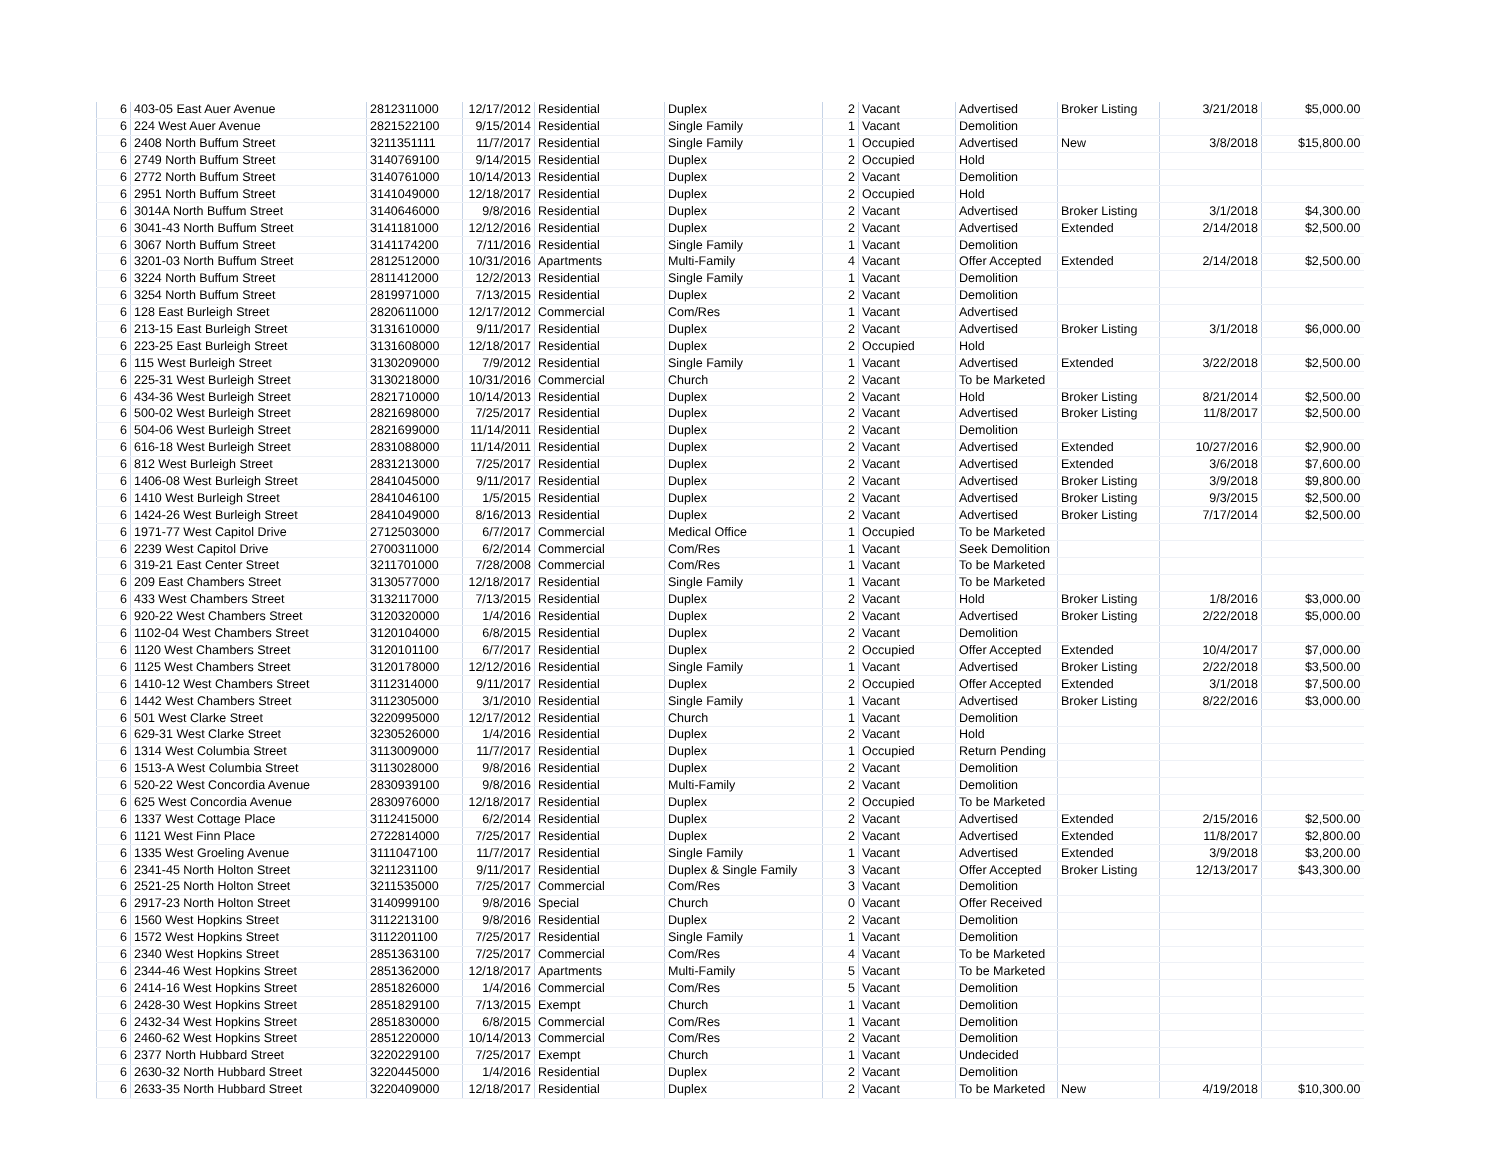| 6 | 403-05 East Auer Avenue | 2812311000 | 12/17/2012 | Residential | Duplex | 2 | Vacant | Advertised | Broker Listing | 3/21/2018 | $5,000.00 |
| 6 | 224 West Auer Avenue | 2821522100 | 9/15/2014 | Residential | Single Family | 1 | Vacant | Demolition | | | |
| 6 | 2408 North Buffum Street | 3211351111 | 11/7/2017 | Residential | Single Family | 1 | Occupied | Advertised | New | 3/8/2018 | $15,800.00 |
| 6 | 2749 North Buffum Street | 3140769100 | 9/14/2015 | Residential | Duplex | 2 | Occupied | Hold | | | |
| 6 | 2772 North Buffum Street | 3140761000 | 10/14/2013 | Residential | Duplex | 2 | Vacant | Demolition | | | |
| 6 | 2951 North Buffum Street | 3141049000 | 12/18/2017 | Residential | Duplex | 2 | Occupied | Hold | | | |
| 6 | 3014A North Buffum Street | 3140646000 | 9/8/2016 | Residential | Duplex | 2 | Vacant | Advertised | Broker Listing | 3/1/2018 | $4,300.00 |
| 6 | 3041-43 North Buffum Street | 3141181000 | 12/12/2016 | Residential | Duplex | 2 | Vacant | Advertised | Extended | 2/14/2018 | $2,500.00 |
| 6 | 3067 North Buffum Street | 3141174200 | 7/11/2016 | Residential | Single Family | 1 | Vacant | Demolition | | | |
| 6 | 3201-03 North Buffum Street | 2812512000 | 10/31/2016 | Apartments | Multi-Family | 4 | Vacant | Offer Accepted | Extended | 2/14/2018 | $2,500.00 |
| 6 | 3224 North Buffum Street | 2811412000 | 12/2/2013 | Residential | Single Family | 1 | Vacant | Demolition | | | |
| 6 | 3254 North Buffum Street | 2819971000 | 7/13/2015 | Residential | Duplex | 2 | Vacant | Demolition | | | |
| 6 | 128 East Burleigh Street | 2820611000 | 12/17/2012 | Commercial | Com/Res | 1 | Vacant | Advertised | | | |
| 6 | 213-15 East Burleigh Street | 3131610000 | 9/11/2017 | Residential | Duplex | 2 | Vacant | Advertised | Broker Listing | 3/1/2018 | $6,000.00 |
| 6 | 223-25 East Burleigh Street | 3131608000 | 12/18/2017 | Residential | Duplex | 2 | Occupied | Hold | | | |
| 6 | 115 West Burleigh Street | 3130209000 | 7/9/2012 | Residential | Single Family | 1 | Vacant | Advertised | Extended | 3/22/2018 | $2,500.00 |
| 6 | 225-31 West Burleigh Street | 3130218000 | 10/31/2016 | Commercial | Church | 2 | Vacant | To be Marketed | | | |
| 6 | 434-36 West Burleigh Street | 2821710000 | 10/14/2013 | Residential | Duplex | 2 | Vacant | Hold | Broker Listing | 8/21/2014 | $2,500.00 |
| 6 | 500-02 West Burleigh Street | 2821698000 | 7/25/2017 | Residential | Duplex | 2 | Vacant | Advertised | Broker Listing | 11/8/2017 | $2,500.00 |
| 6 | 504-06 West Burleigh Street | 2821699000 | 11/14/2011 | Residential | Duplex | 2 | Vacant | Demolition | | | |
| 6 | 616-18 West Burleigh Street | 2831088000 | 11/14/2011 | Residential | Duplex | 2 | Vacant | Advertised | Extended | 10/27/2016 | $2,900.00 |
| 6 | 812 West Burleigh Street | 2831213000 | 7/25/2017 | Residential | Duplex | 2 | Vacant | Advertised | Extended | 3/6/2018 | $7,600.00 |
| 6 | 1406-08 West Burleigh Street | 2841045000 | 9/11/2017 | Residential | Duplex | 2 | Vacant | Advertised | Broker Listing | 3/9/2018 | $9,800.00 |
| 6 | 1410 West Burleigh Street | 2841046100 | 1/5/2015 | Residential | Duplex | 2 | Vacant | Advertised | Broker Listing | 9/3/2015 | $2,500.00 |
| 6 | 1424-26 West Burleigh Street | 2841049000 | 8/16/2013 | Residential | Duplex | 2 | Vacant | Advertised | Broker Listing | 7/17/2014 | $2,500.00 |
| 6 | 1971-77 West Capitol Drive | 2712503000 | 6/7/2017 | Commercial | Medical Office | 1 | Occupied | To be Marketed | | | |
| 6 | 2239 West Capitol Drive | 2700311000 | 6/2/2014 | Commercial | Com/Res | 1 | Vacant | Seek Demolition | | | |
| 6 | 319-21 East Center Street | 3211701000 | 7/28/2008 | Commercial | Com/Res | 1 | Vacant | To be Marketed | | | |
| 6 | 209 East Chambers Street | 3130577000 | 12/18/2017 | Residential | Single Family | 1 | Vacant | To be Marketed | | | |
| 6 | 433 West Chambers Street | 3132117000 | 7/13/2015 | Residential | Duplex | 2 | Vacant | Hold | Broker Listing | 1/8/2016 | $3,000.00 |
| 6 | 920-22 West Chambers Street | 3120320000 | 1/4/2016 | Residential | Duplex | 2 | Vacant | Advertised | Broker Listing | 2/22/2018 | $5,000.00 |
| 6 | 1102-04 West Chambers Street | 3120104000 | 6/8/2015 | Residential | Duplex | 2 | Vacant | Demolition | | | |
| 6 | 1120 West Chambers Street | 3120101100 | 6/7/2017 | Residential | Duplex | 2 | Occupied | Offer Accepted | Extended | 10/4/2017 | $7,000.00 |
| 6 | 1125 West Chambers Street | 3120178000 | 12/12/2016 | Residential | Single Family | 1 | Vacant | Advertised | Broker Listing | 2/22/2018 | $3,500.00 |
| 6 | 1410-12 West Chambers Street | 3112314000 | 9/11/2017 | Residential | Duplex | 2 | Occupied | Offer Accepted | Extended | 3/1/2018 | $7,500.00 |
| 6 | 1442 West Chambers Street | 3112305000 | 3/1/2010 | Residential | Single Family | 1 | Vacant | Advertised | Broker Listing | 8/22/2016 | $3,000.00 |
| 6 | 501 West Clarke Street | 3220995000 | 12/17/2012 | Residential | Church | 1 | Vacant | Demolition | | | |
| 6 | 629-31 West Clarke Street | 3230526000 | 1/4/2016 | Residential | Duplex | 2 | Vacant | Hold | | | |
| 6 | 1314 West Columbia Street | 3113009000 | 11/7/2017 | Residential | Duplex | 1 | Occupied | Return Pending | | | |
| 6 | 1513-A West Columbia Street | 3113028000 | 9/8/2016 | Residential | Duplex | 2 | Vacant | Demolition | | | |
| 6 | 520-22 West Concordia Avenue | 2830939100 | 9/8/2016 | Residential | Multi-Family | 2 | Vacant | Demolition | | | |
| 6 | 625 West Concordia Avenue | 2830976000 | 12/18/2017 | Residential | Duplex | 2 | Occupied | To be Marketed | | | |
| 6 | 1337 West Cottage Place | 3112415000 | 6/2/2014 | Residential | Duplex | 2 | Vacant | Advertised | Extended | 2/15/2016 | $2,500.00 |
| 6 | 1121 West Finn Place | 2722814000 | 7/25/2017 | Residential | Duplex | 2 | Vacant | Advertised | Extended | 11/8/2017 | $2,800.00 |
| 6 | 1335 West Groeling Avenue | 3111047100 | 11/7/2017 | Residential | Single Family | 1 | Vacant | Advertised | Extended | 3/9/2018 | $3,200.00 |
| 6 | 2341-45 North Holton Street | 3211231100 | 9/11/2017 | Residential | Duplex & Single Family | 3 | Vacant | Offer Accepted | Broker Listing | 12/13/2017 | $43,300.00 |
| 6 | 2521-25 North Holton Street | 3211535000 | 7/25/2017 | Commercial | Com/Res | 3 | Vacant | Demolition | | | |
| 6 | 2917-23 North Holton Street | 3140999100 | 9/8/2016 | Special | Church | 0 | Vacant | Offer Received | | | |
| 6 | 1560 West Hopkins Street | 3112213100 | 9/8/2016 | Residential | Duplex | 2 | Vacant | Demolition | | | |
| 6 | 1572 West Hopkins Street | 3112201100 | 7/25/2017 | Residential | Single Family | 1 | Vacant | Demolition | | | |
| 6 | 2340 West Hopkins Street | 2851363100 | 7/25/2017 | Commercial | Com/Res | 4 | Vacant | To be Marketed | | | |
| 6 | 2344-46 West Hopkins Street | 2851362000 | 12/18/2017 | Apartments | Multi-Family | 5 | Vacant | To be Marketed | | | |
| 6 | 2414-16 West Hopkins Street | 2851826000 | 1/4/2016 | Commercial | Com/Res | 5 | Vacant | Demolition | | | |
| 6 | 2428-30 West Hopkins Street | 2851829100 | 7/13/2015 | Exempt | Church | 1 | Vacant | Demolition | | | |
| 6 | 2432-34 West Hopkins Street | 2851830000 | 6/8/2015 | Commercial | Com/Res | 1 | Vacant | Demolition | | | |
| 6 | 2460-62 West Hopkins Street | 2851220000 | 10/14/2013 | Commercial | Com/Res | 2 | Vacant | Demolition | | | |
| 6 | 2377 North Hubbard Street | 3220229100 | 7/25/2017 | Exempt | Church | 1 | Vacant | Undecided | | | |
| 6 | 2630-32 North Hubbard Street | 3220445000 | 1/4/2016 | Residential | Duplex | 2 | Vacant | Demolition | | | |
| 6 | 2633-35 North Hubbard Street | 3220409000 | 12/18/2017 | Residential | Duplex | 2 | Vacant | To be Marketed | New | 4/19/2018 | $10,300.00 |